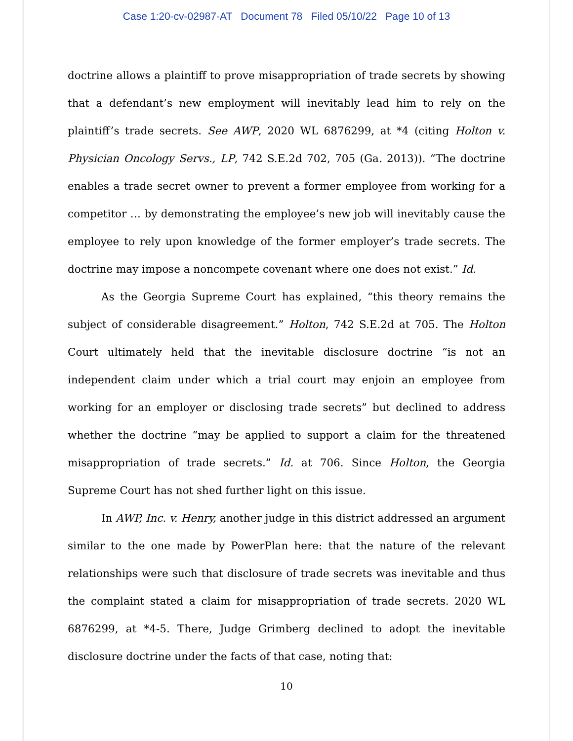Case 1:20-cv-02987-AT Document 78 Filed 05/10/22 Page 10 of 13
doctrine allows a plaintiff to prove misappropriation of trade secrets by showing that a defendant’s new employment will inevitably lead him to rely on the plaintiff’s trade secrets. See AWP, 2020 WL 6876299, at *4 (citing Holton v. Physician Oncology Servs., LP, 742 S.E.2d 702, 705 (Ga. 2013)). “The doctrine enables a trade secret owner to prevent a former employee from working for a competitor … by demonstrating the employee’s new job will inevitably cause the employee to rely upon knowledge of the former employer’s trade secrets. The doctrine may impose a noncompete covenant where one does not exist.” Id.
As the Georgia Supreme Court has explained, “this theory remains the subject of considerable disagreement.” Holton, 742 S.E.2d at 705. The Holton Court ultimately held that the inevitable disclosure doctrine “is not an independent claim under which a trial court may enjoin an employee from working for an employer or disclosing trade secrets” but declined to address whether the doctrine “may be applied to support a claim for the threatened misappropriation of trade secrets.” Id. at 706. Since Holton, the Georgia Supreme Court has not shed further light on this issue.
In AWP, Inc. v. Henry, another judge in this district addressed an argument similar to the one made by PowerPlan here: that the nature of the relevant relationships were such that disclosure of trade secrets was inevitable and thus the complaint stated a claim for misappropriation of trade secrets. 2020 WL 6876299, at *4-5. There, Judge Grimberg declined to adopt the inevitable disclosure doctrine under the facts of that case, noting that:
10